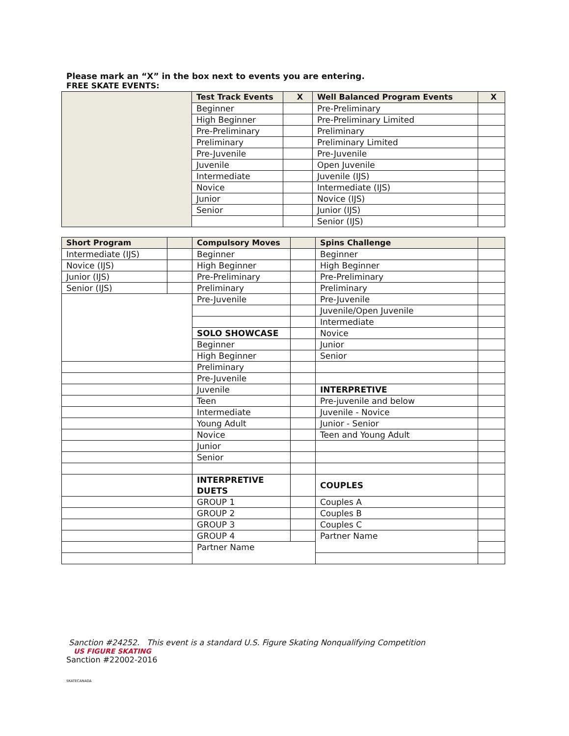Please mark an “X” in the box next to events you are entering.
FREE SKATE EVENTS:
| | Test Track Events | X | Well Balanced Program Events | X |
| | Beginner | | Pre-Preliminary | |
| | High Beginner | | Pre-Preliminary Limited | |
| | Pre-Preliminary | | Preliminary | |
| | Preliminary | | Preliminary Limited | |
| | Pre-Juvenile | | Pre-Juvenile | |
| | Juvenile | | Open Juvenile | |
| | Intermediate | | Juvenile (IJS) | |
| | Novice | | Intermediate (IJS) | |
| | Junior | | Novice (IJS) | |
| | Senior | | Junior (IJS) | |
| | | | Senior (IJS) | |
| Short Program | | Compulsory Moves | | Spins Challenge | |
| --- | --- | --- | --- | --- | --- |
| Intermediate (IJS) | | Beginner | | Beginner | |
| Novice (IJS) | | High Beginner | | High Beginner | |
| Junior (IJS) | | Pre-Preliminary | | Pre-Preliminary | |
| Senior (IJS) | | Preliminary | | Preliminary | |
| | | Pre-Juvenile | | Pre-Juvenile | |
| | | | | Juvenile/Open Juvenile | |
| | | | | Intermediate | |
| | | SOLO SHOWCASE | | Novice | |
| | | Beginner | | Junior | |
| | | High Beginner | | Senior | |
| | | Preliminary | | | |
| | | Pre-Juvenile | | | |
| | | Juvenile | | INTERPRETIVE | |
| | | Teen | | Pre-juvenile and below | |
| | | Intermediate | | Juvenile - Novice | |
| | | Young Adult | | Junior - Senior | |
| | | Novice | | Teen and Young Adult | |
| | | Junior | | | |
| | | Senior | | | |
| | | INTERPRETIVE DUETS | | COUPLES | |
| | | GROUP 1 | | Couples A | |
| | | GROUP 2 | | Couples B | |
| | | GROUP 3 | | Couples C | |
| | | GROUP 4 | | Partner Name | |
| | | Partner Name | | | |
Sanction #24252. This event is a standard U.S. Figure Skating Nonqualifying Competition
US FIGURE SKATING
Sanction #22002-2016
SKATECANADA